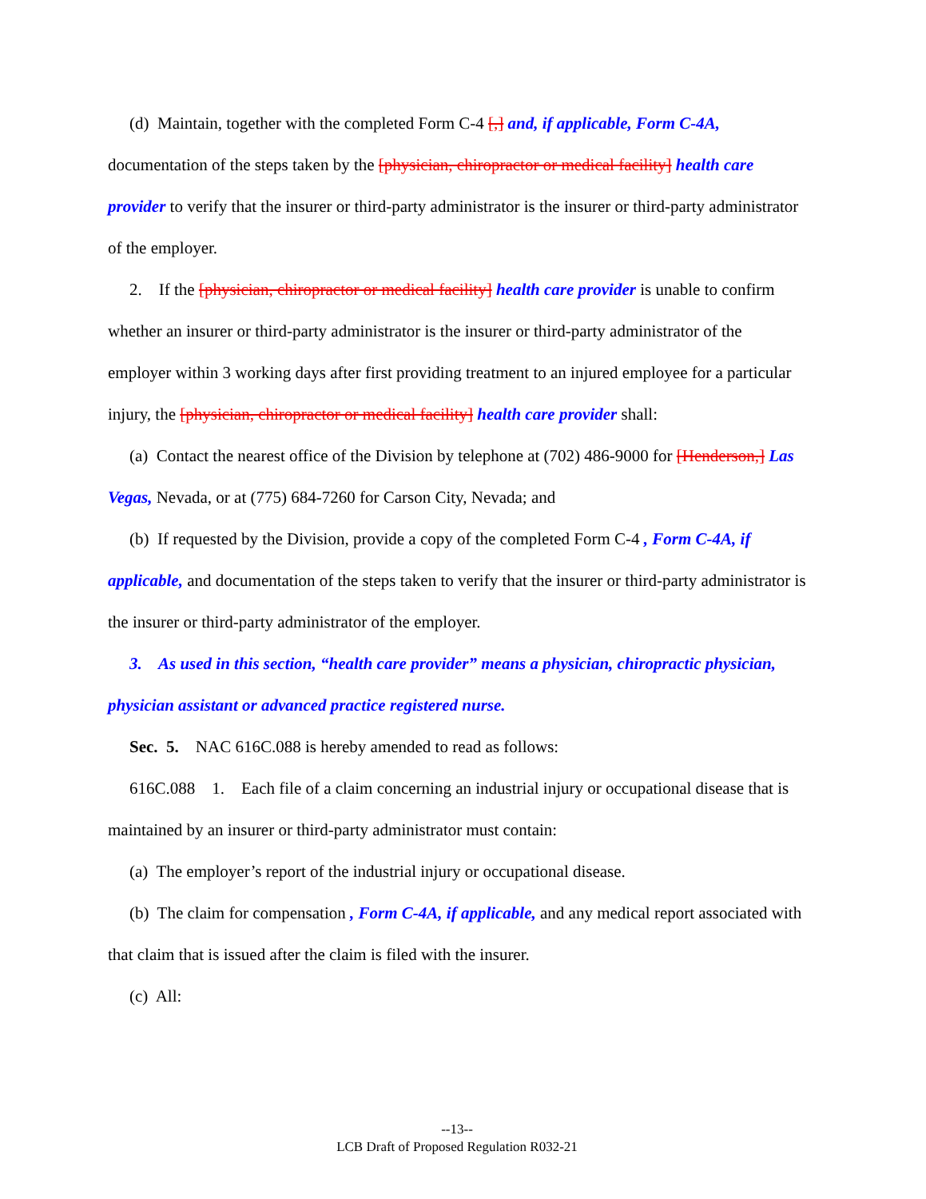(d) Maintain, together with the completed Form C-4 [,] and, if applicable, Form C-4A, documentation of the steps taken by the [physician, chiropractor or medical facility] health care provider to verify that the insurer or third-party administrator is the insurer or third-party administrator of the employer.
2. If the [physician, chiropractor or medical facility] health care provider is unable to confirm whether an insurer or third-party administrator is the insurer or third-party administrator of the employer within 3 working days after first providing treatment to an injured employee for a particular injury, the [physician, chiropractor or medical facility] health care provider shall:
(a) Contact the nearest office of the Division by telephone at (702) 486-9000 for [Henderson,] Las Vegas, Nevada, or at (775) 684-7260 for Carson City, Nevada; and
(b) If requested by the Division, provide a copy of the completed Form C-4 , Form C-4A, if applicable, and documentation of the steps taken to verify that the insurer or third-party administrator is the insurer or third-party administrator of the employer.
3. As used in this section, “health care provider” means a physician, chiropractic physician, physician assistant or advanced practice registered nurse.
Sec. 5. NAC 616C.088 is hereby amended to read as follows:
616C.088 1. Each file of a claim concerning an industrial injury or occupational disease that is maintained by an insurer or third-party administrator must contain:
(a) The employer’s report of the industrial injury or occupational disease.
(b) The claim for compensation , Form C-4A, if applicable, and any medical report associated with that claim that is issued after the claim is filed with the insurer.
(c) All:
--13--
LCB Draft of Proposed Regulation R032-21